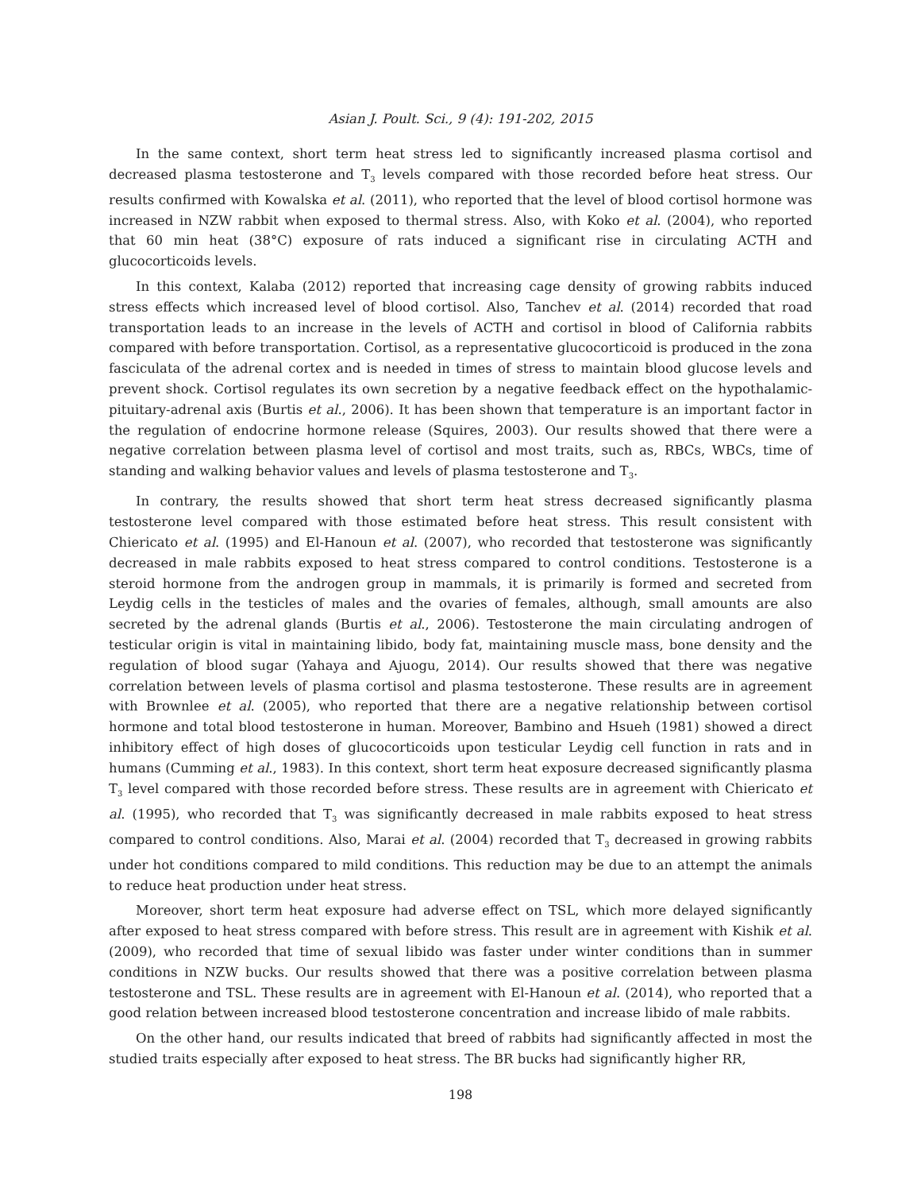Asian J. Poult. Sci., 9 (4): 191-202, 2015
In the same context, short term heat stress led to significantly increased plasma cortisol and decreased plasma testosterone and T<sub>3</sub> levels compared with those recorded before heat stress. Our results confirmed with Kowalska et al. (2011), who reported that the level of blood cortisol hormone was increased in NZW rabbit when exposed to thermal stress. Also, with Koko et al. (2004), who reported that 60 min heat (38°C) exposure of rats induced a significant rise in circulating ACTH and glucocorticoids levels.
In this context, Kalaba (2012) reported that increasing cage density of growing rabbits induced stress effects which increased level of blood cortisol. Also, Tanchev et al. (2014) recorded that road transportation leads to an increase in the levels of ACTH and cortisol in blood of California rabbits compared with before transportation. Cortisol, as a representative glucocorticoid is produced in the zona fasciculata of the adrenal cortex and is needed in times of stress to maintain blood glucose levels and prevent shock. Cortisol regulates its own secretion by a negative feedback effect on the hypothalamic-pituitary-adrenal axis (Burtis et al., 2006). It has been shown that temperature is an important factor in the regulation of endocrine hormone release (Squires, 2003). Our results showed that there were a negative correlation between plasma level of cortisol and most traits, such as, RBCs, WBCs, time of standing and walking behavior values and levels of plasma testosterone and T<sub>3</sub>.
In contrary, the results showed that short term heat stress decreased significantly plasma testosterone level compared with those estimated before heat stress. This result consistent with Chiericato et al. (1995) and El-Hanoun et al. (2007), who recorded that testosterone was significantly decreased in male rabbits exposed to heat stress compared to control conditions. Testosterone is a steroid hormone from the androgen group in mammals, it is primarily is formed and secreted from Leydig cells in the testicles of males and the ovaries of females, although, small amounts are also secreted by the adrenal glands (Burtis et al., 2006). Testosterone the main circulating androgen of testicular origin is vital in maintaining libido, body fat, maintaining muscle mass, bone density and the regulation of blood sugar (Yahaya and Ajuogu, 2014). Our results showed that there was negative correlation between levels of plasma cortisol and plasma testosterone. These results are in agreement with Brownlee et al. (2005), who reported that there are a negative relationship between cortisol hormone and total blood testosterone in human. Moreover, Bambino and Hsueh (1981) showed a direct inhibitory effect of high doses of glucocorticoids upon testicular Leydig cell function in rats and in humans (Cumming et al., 1983). In this context, short term heat exposure decreased significantly plasma T<sub>3</sub> level compared with those recorded before stress. These results are in agreement with Chiericato et al. (1995), who recorded that T<sub>3</sub> was significantly decreased in male rabbits exposed to heat stress compared to control conditions. Also, Marai et al. (2004) recorded that T<sub>3</sub> decreased in growing rabbits under hot conditions compared to mild conditions. This reduction may be due to an attempt the animals to reduce heat production under heat stress.
Moreover, short term heat exposure had adverse effect on TSL, which more delayed significantly after exposed to heat stress compared with before stress. This result are in agreement with Kishik et al. (2009), who recorded that time of sexual libido was faster under winter conditions than in summer conditions in NZW bucks. Our results showed that there was a positive correlation between plasma testosterone and TSL. These results are in agreement with El-Hanoun et al. (2014), who reported that a good relation between increased blood testosterone concentration and increase libido of male rabbits.
On the other hand, our results indicated that breed of rabbits had significantly affected in most the studied traits especially after exposed to heat stress. The BR bucks had significantly higher RR,
198